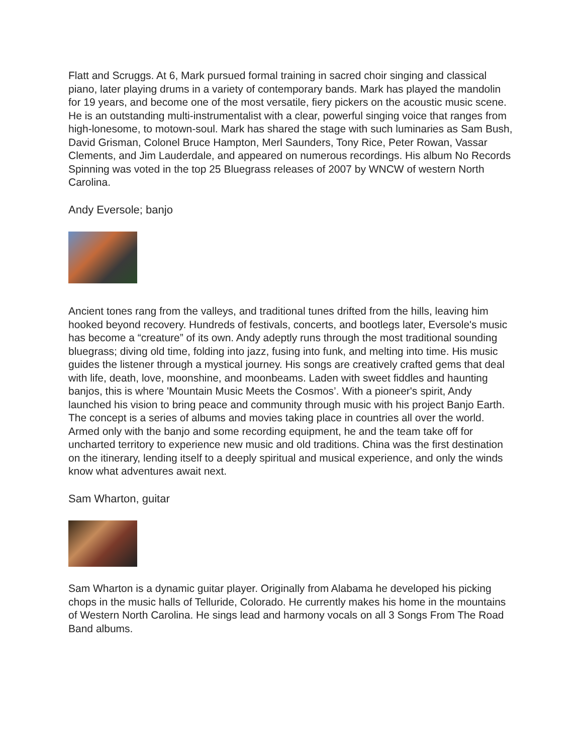Flatt and Scruggs. At 6, Mark pursued formal training in sacred choir singing and classical piano, later playing drums in a variety of contemporary bands. Mark has played the mandolin for 19 years, and become one of the most versatile, fiery pickers on the acoustic music scene. He is an outstanding multi-instrumentalist with a clear, powerful singing voice that ranges from high-lonesome, to motown-soul. Mark has shared the stage with such luminaries as Sam Bush, David Grisman, Colonel Bruce Hampton, Merl Saunders, Tony Rice, Peter Rowan, Vassar Clements, and Jim Lauderdale, and appeared on numerous recordings. His album No Records Spinning was voted in the top 25 Bluegrass releases of 2007 by WNCW of western North Carolina.
Andy Eversole; banjo
Ancient tones rang from the valleys, and traditional tunes drifted from the hills, leaving him hooked beyond recovery. Hundreds of festivals, concerts, and bootlegs later, Eversole's music has become a “creature” of its own. Andy adeptly runs through the most traditional sounding bluegrass; diving old time, folding into jazz, fusing into funk, and melting into time. His music guides the listener through a mystical journey. His songs are creatively crafted gems that deal with life, death, love, moonshine, and moonbeams. Laden with sweet fiddles and haunting banjos, this is where 'Mountain Music Meets the Cosmos’. With a pioneer's spirit, Andy launched his vision to bring peace and community through music with his project Banjo Earth. The concept is a series of albums and movies taking place in countries all over the world. Armed only with the banjo and some recording equipment, he and the team take off for uncharted territory to experience new music and old traditions. China was the first destination on the itinerary, lending itself to a deeply spiritual and musical experience, and only the winds know what adventures await next.
Sam Wharton, guitar
Sam Wharton is a dynamic guitar player. Originally from Alabama he developed his picking chops in the music halls of Telluride, Colorado. He currently makes his home in the mountains of Western North Carolina. He sings lead and harmony vocals on all 3 Songs From The Road Band albums.